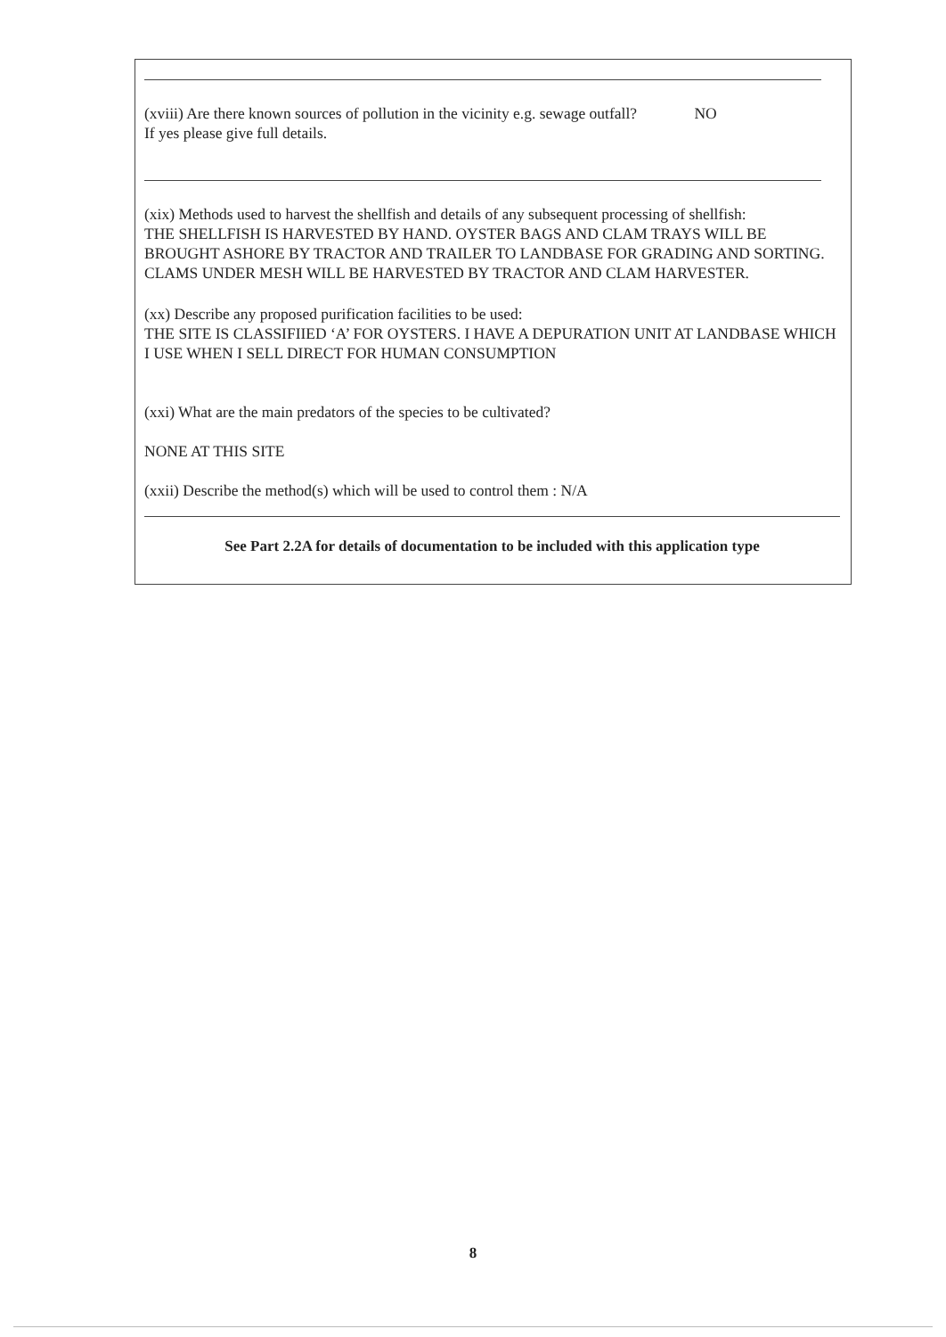(xviii) Are there known sources of pollution in the vicinity e.g. sewage outfall? NO
If yes please give full details.
(xix) Methods used to harvest the shellfish and details of any subsequent processing of shellfish:
THE SHELLFISH IS HARVESTED BY HAND. OYSTER BAGS AND CLAM TRAYS WILL BE BROUGHT ASHORE BY TRACTOR AND TRAILER TO LANDBASE FOR GRADING AND SORTING. CLAMS UNDER MESH WILL BE HARVESTED BY TRACTOR AND CLAM HARVESTER.
(xx) Describe any proposed purification facilities to be used:
THE SITE IS CLASSIFIIED ‘A’ FOR OYSTERS. I HAVE A DEPURATION UNIT AT LANDBASE WHICH I USE WHEN I SELL DIRECT FOR HUMAN CONSUMPTION
(xxi) What are the main predators of the species to be cultivated?
NONE AT THIS SITE
(xxii) Describe the method(s) which will be used to control them : N/A
See Part 2.2A for details of documentation to be included with this application type
8